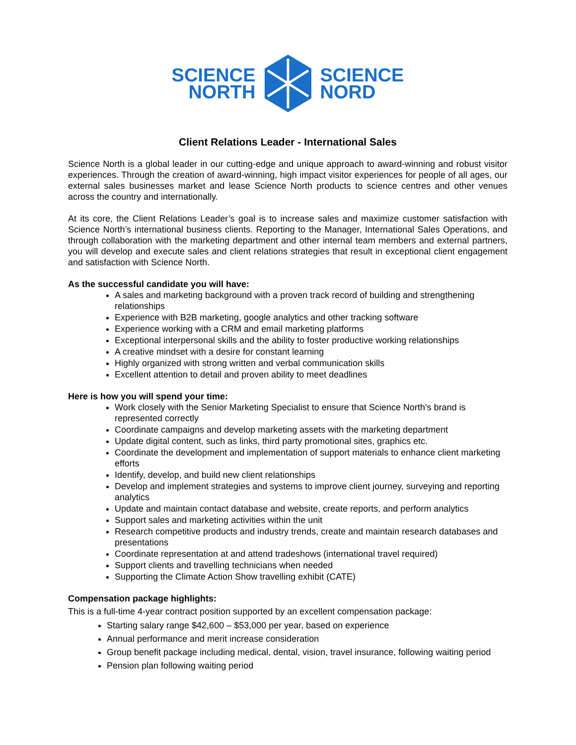SCIENCE
NORTH
SCIENCE
NORD
Client Relations Leader - International Sales
Science North is a global leader in our cutting-edge and unique approach to award-winning and robust visitor experiences. Through the creation of award-winning, high impact visitor experiences for people of all ages, our external sales businesses market and lease Science North products to science centres and other venues across the country and internationally.
At its core, the Client Relations Leader’s goal is to increase sales and maximize customer satisfaction with Science North’s international business clients. Reporting to the Manager, International Sales Operations, and through collaboration with the marketing department and other internal team members and external partners, you will develop and execute sales and client relations strategies that result in exceptional client engagement and satisfaction with Science North.
As the successful candidate you will have:
A sales and marketing background with a proven track record of building and strengthening relationships
Experience with B2B marketing, google analytics and other tracking software
Experience working with a CRM and email marketing platforms
Exceptional interpersonal skills and the ability to foster productive working relationships
A creative mindset with a desire for constant learning
Highly organized with strong written and verbal communication skills
Excellent attention to detail and proven ability to meet deadlines
Here is how you will spend your time:
Work closely with the Senior Marketing Specialist to ensure that Science North’s brand is represented correctly
Coordinate campaigns and develop marketing assets with the marketing department
Update digital content, such as links, third party promotional sites, graphics etc.
Coordinate the development and implementation of support materials to enhance client marketing efforts
Identify, develop, and build new client relationships
Develop and implement strategies and systems to improve client journey, surveying and reporting analytics
Update and maintain contact database and website, create reports, and perform analytics
Support sales and marketing activities within the unit
Research competitive products and industry trends, create and maintain research databases and presentations
Coordinate representation at and attend tradeshows (international travel required)
Support clients and travelling technicians when needed
Supporting the Climate Action Show travelling exhibit (CATE)
Compensation package highlights:
This is a full-time 4-year contract position supported by an excellent compensation package:
Starting salary range $42,600 – $53,000 per year, based on experience
Annual performance and merit increase consideration
Group benefit package including medical, dental, vision, travel insurance, following waiting period
Pension plan following waiting period